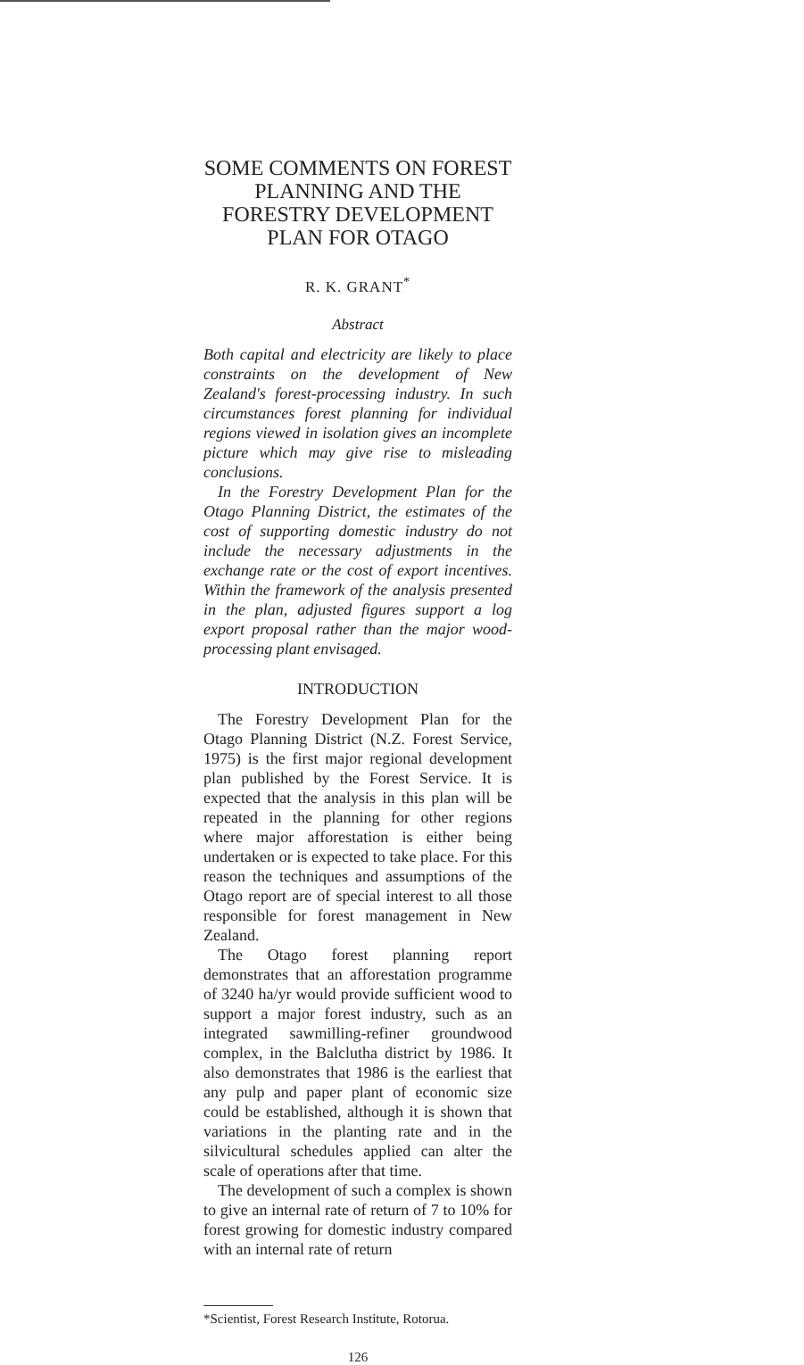SOME COMMENTS ON FOREST PLANNING AND THE FORESTRY DEVELOPMENT PLAN FOR OTAGO
R. K. GRANT<sup>*</sup>
Abstract
Both capital and electricity are likely to place constraints on the development of New Zealand's forest-processing industry. In such circumstances forest planning for individual regions viewed in isolation gives an incomplete picture which may give rise to misleading conclusions.
In the Forestry Development Plan for the Otago Planning District, the estimates of the cost of supporting domestic industry do not include the necessary adjustments in the exchange rate or the cost of export incentives. Within the framework of the analysis presented in the plan, adjusted figures support a log export proposal rather than the major wood-processing plant envisaged.
INTRODUCTION
The Forestry Development Plan for the Otago Planning District (N.Z. Forest Service, 1975) is the first major regional development plan published by the Forest Service. It is expected that the analysis in this plan will be repeated in the planning for other regions where major afforestation is either being undertaken or is expected to take place. For this reason the techniques and assumptions of the Otago report are of special interest to all those responsible for forest management in New Zealand.
The Otago forest planning report demonstrates that an afforestation programme of 3240 ha/yr would provide sufficient wood to support a major forest industry, such as an integrated sawmilling-refiner groundwood complex, in the Balclutha district by 1986. It also demonstrates that 1986 is the earliest that any pulp and paper plant of economic size could be established, although it is shown that variations in the planting rate and in the silvicultural schedules applied can alter the scale of operations after that time.
The development of such a complex is shown to give an internal rate of return of 7 to 10% for forest growing for domestic industry compared with an internal rate of return
*Scientist, Forest Research Institute, Rotorua.
126